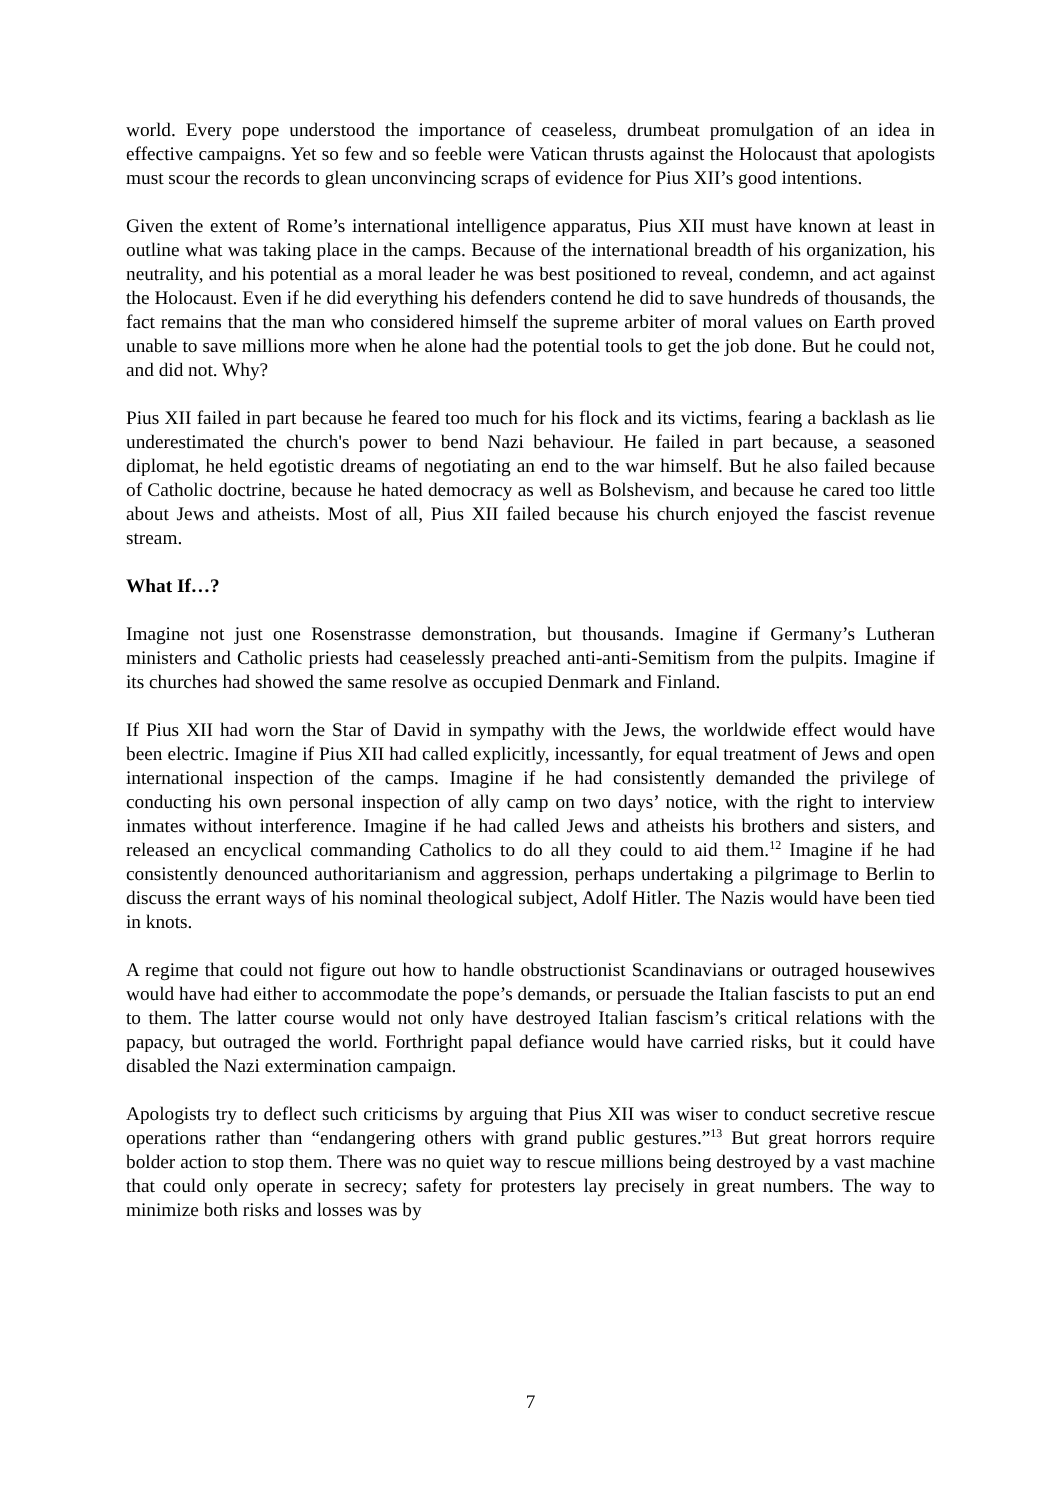world. Every pope understood the importance of ceaseless, drumbeat promulgation of an idea in effective campaigns. Yet so few and so feeble were Vatican thrusts against the Holocaust that apologists must scour the records to glean unconvincing scraps of evidence for Pius XII’s good intentions.
Given the extent of Rome’s international intelligence apparatus, Pius XII must have known at least in outline what was taking place in the camps. Because of the international breadth of his organization, his neutrality, and his potential as a moral leader he was best positioned to reveal, condemn, and act against the Holocaust. Even if he did everything his defenders contend he did to save hundreds of thousands, the fact remains that the man who considered himself the supreme arbiter of moral values on Earth proved unable to save millions more when he alone had the potential tools to get the job done. But he could not, and did not. Why?
Pius XII failed in part because he feared too much for his flock and its victims, fearing a backlash as lie underestimated the church's power to bend Nazi behaviour. He failed in part because, a seasoned diplomat, he held egotistic dreams of negotiating an end to the war himself. But he also failed because of Catholic doctrine, because he hated democracy as well as Bolshevism, and because he cared too little about Jews and atheists. Most of all, Pius XII failed because his church enjoyed the fascist revenue stream.
What If…?
Imagine not just one Rosenstrasse demonstration, but thousands. Imagine if Germany’s Lutheran ministers and Catholic priests had ceaselessly preached anti-anti-Semitism from the pulpits. Imagine if its churches had showed the same resolve as occupied Denmark and Finland.
If Pius XII had worn the Star of David in sympathy with the Jews, the worldwide effect would have been electric. Imagine if Pius XII had called explicitly, incessantly, for equal treatment of Jews and open international inspection of the camps. Imagine if he had consistently demanded the privilege of conducting his own personal inspection of ally camp on two days’ notice, with the right to interview inmates without interference. Imagine if he had called Jews and atheists his brothers and sisters, and released an encyclical commanding Catholics to do all they could to aid them.<sup>12</sup> Imagine if he had consistently denounced authoritarianism and aggression, perhaps undertaking a pilgrimage to Berlin to discuss the errant ways of his nominal theological subject, Adolf Hitler. The Nazis would have been tied in knots.
A regime that could not figure out how to handle obstructionist Scandinavians or outraged housewives would have had either to accommodate the pope’s demands, or persuade the Italian fascists to put an end to them. The latter course would not only have destroyed Italian fascism’s critical relations with the papacy, but outraged the world. Forthright papal defiance would have carried risks, but it could have disabled the Nazi extermination campaign.
Apologists try to deflect such criticisms by arguing that Pius XII was wiser to conduct secretive rescue operations rather than “endangering others with grand public gestures.”<sup>13</sup> But great horrors require bolder action to stop them. There was no quiet way to rescue millions being destroyed by a vast machine that could only operate in secrecy; safety for protesters lay precisely in great numbers. The way to minimize both risks and losses was by
7